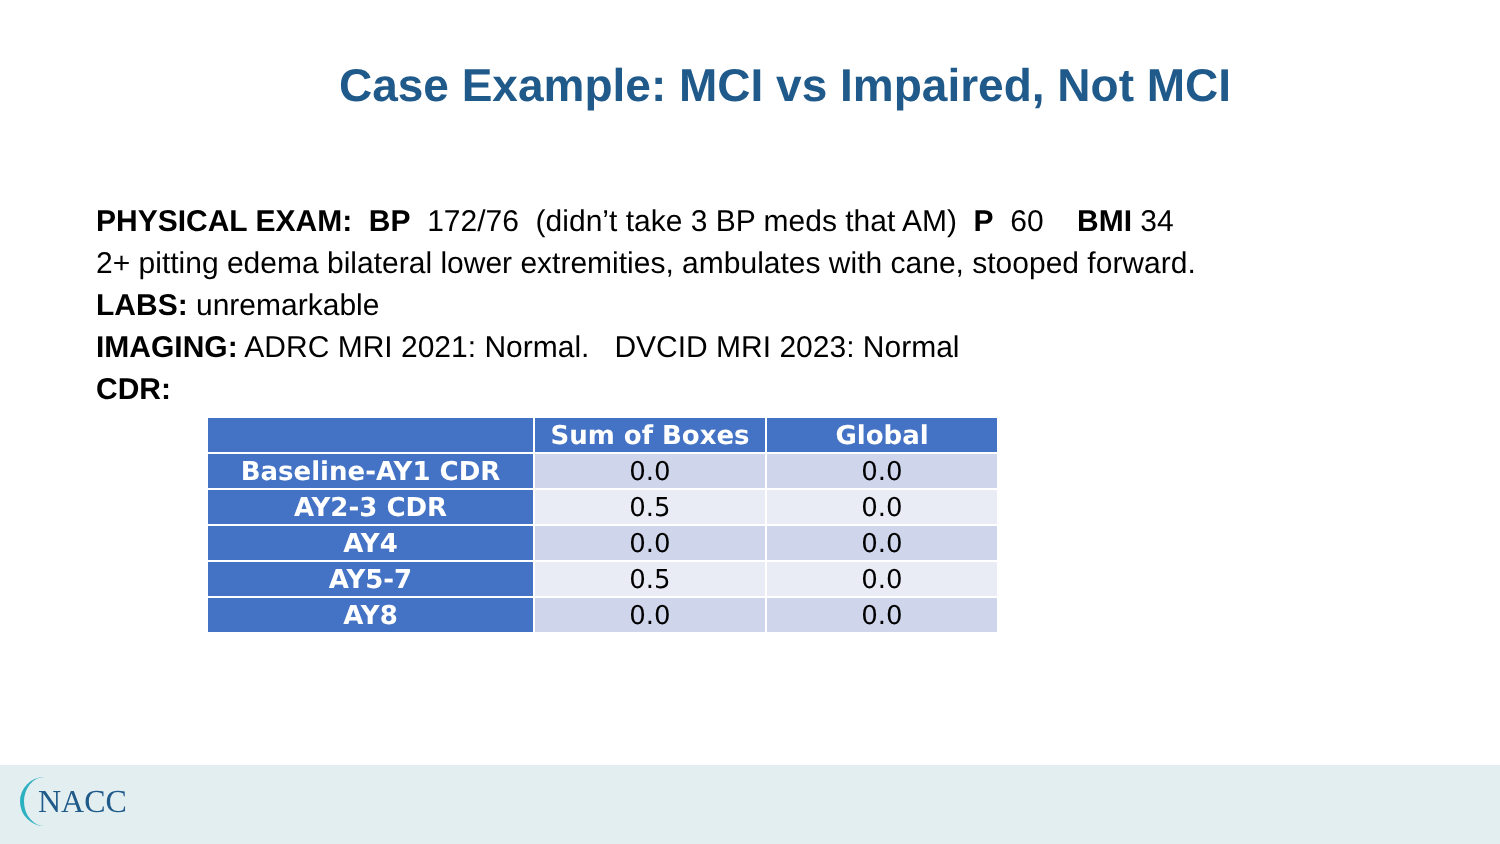Case Example: MCI vs Impaired, Not MCI
PHYSICAL EXAM: BP 172/76 (didn’t take 3 BP meds that AM) P 60 BMI 34
2+ pitting edema bilateral lower extremities, ambulates with cane, stooped forward.
LABS: unremarkable
IMAGING: ADRC MRI 2021: Normal. DVCID MRI 2023: Normal
CDR:
| | Sum of Boxes | Global |
| --- | --- | --- |
| Baseline-AY1 CDR | 0.0 | 0.0 |
| AY2-3 CDR | 0.5 | 0.0 |
| AY4 | 0.0 | 0.0 |
| AY5-7 | 0.5 | 0.0 |
| AY8 | 0.0 | 0.0 |
NACC